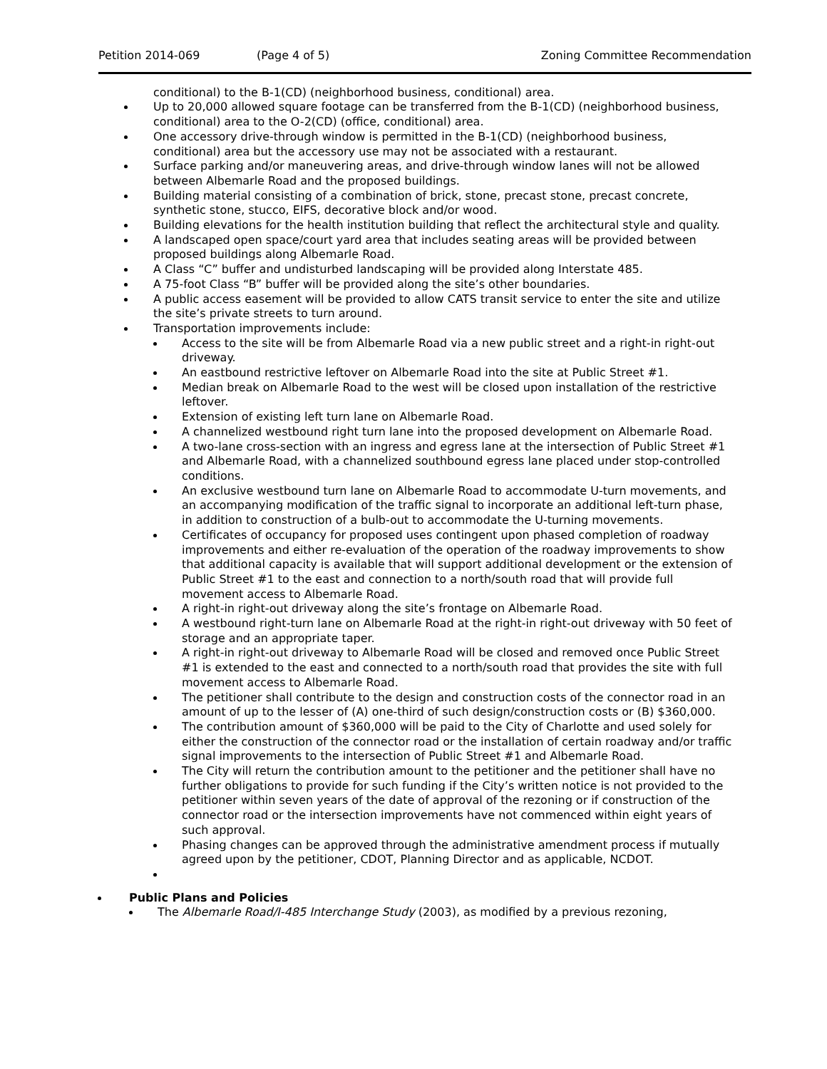Petition 2014-069 (Page 4 of 5) Zoning Committee Recommendation
conditional) to the B-1(CD) (neighborhood business, conditional) area.
Up to 20,000 allowed square footage can be transferred from the B-1(CD) (neighborhood business, conditional) area to the O-2(CD) (office, conditional) area.
One accessory drive-through window is permitted in the B-1(CD) (neighborhood business, conditional) area but the accessory use may not be associated with a restaurant.
Surface parking and/or maneuvering areas, and drive-through window lanes will not be allowed between Albemarle Road and the proposed buildings.
Building material consisting of a combination of brick, stone, precast stone, precast concrete, synthetic stone, stucco, EIFS, decorative block and/or wood.
Building elevations for the health institution building that reflect the architectural style and quality.
A landscaped open space/court yard area that includes seating areas will be provided between proposed buildings along Albemarle Road.
A Class “C” buffer and undisturbed landscaping will be provided along Interstate 485.
A 75-foot Class “B” buffer will be provided along the site’s other boundaries.
A public access easement will be provided to allow CATS transit service to enter the site and utilize the site’s private streets to turn around.
Transportation improvements include:
Access to the site will be from Albemarle Road via a new public street and a right-in right-out driveway.
An eastbound restrictive leftover on Albemarle Road into the site at Public Street #1.
Median break on Albemarle Road to the west will be closed upon installation of the restrictive leftover.
Extension of existing left turn lane on Albemarle Road.
A channelized westbound right turn lane into the proposed development on Albemarle Road.
A two-lane cross-section with an ingress and egress lane at the intersection of Public Street #1 and Albemarle Road, with a channelized southbound egress lane placed under stop-controlled conditions.
An exclusive westbound turn lane on Albemarle Road to accommodate U-turn movements, and an accompanying modification of the traffic signal to incorporate an additional left-turn phase, in addition to construction of a bulb-out to accommodate the U-turning movements.
Certificates of occupancy for proposed uses contingent upon phased completion of roadway improvements and either re-evaluation of the operation of the roadway improvements to show that additional capacity is available that will support additional development or the extension of Public Street #1 to the east and connection to a north/south road that will provide full movement access to Albemarle Road.
A right-in right-out driveway along the site’s frontage on Albemarle Road.
A westbound right-turn lane on Albemarle Road at the right-in right-out driveway with 50 feet of storage and an appropriate taper.
A right-in right-out driveway to Albemarle Road will be closed and removed once Public Street #1 is extended to the east and connected to a north/south road that provides the site with full movement access to Albemarle Road.
The petitioner shall contribute to the design and construction costs of the connector road in an amount of up to the lesser of (A) one-third of such design/construction costs or (B) $360,000.
The contribution amount of $360,000 will be paid to the City of Charlotte and used solely for either the construction of the connector road or the installation of certain roadway and/or traffic signal improvements to the intersection of Public Street #1 and Albemarle Road.
The City will return the contribution amount to the petitioner and the petitioner shall have no further obligations to provide for such funding if the City’s written notice is not provided to the petitioner within seven years of the date of approval of the rezoning or if construction of the connector road or the intersection improvements have not commenced within eight years of such approval.
Phasing changes can be approved through the administrative amendment process if mutually agreed upon by the petitioner, CDOT, Planning Director and as applicable, NCDOT.
Public Plans and Policies
The Albemarle Road/I-485 Interchange Study (2003), as modified by a previous rezoning,